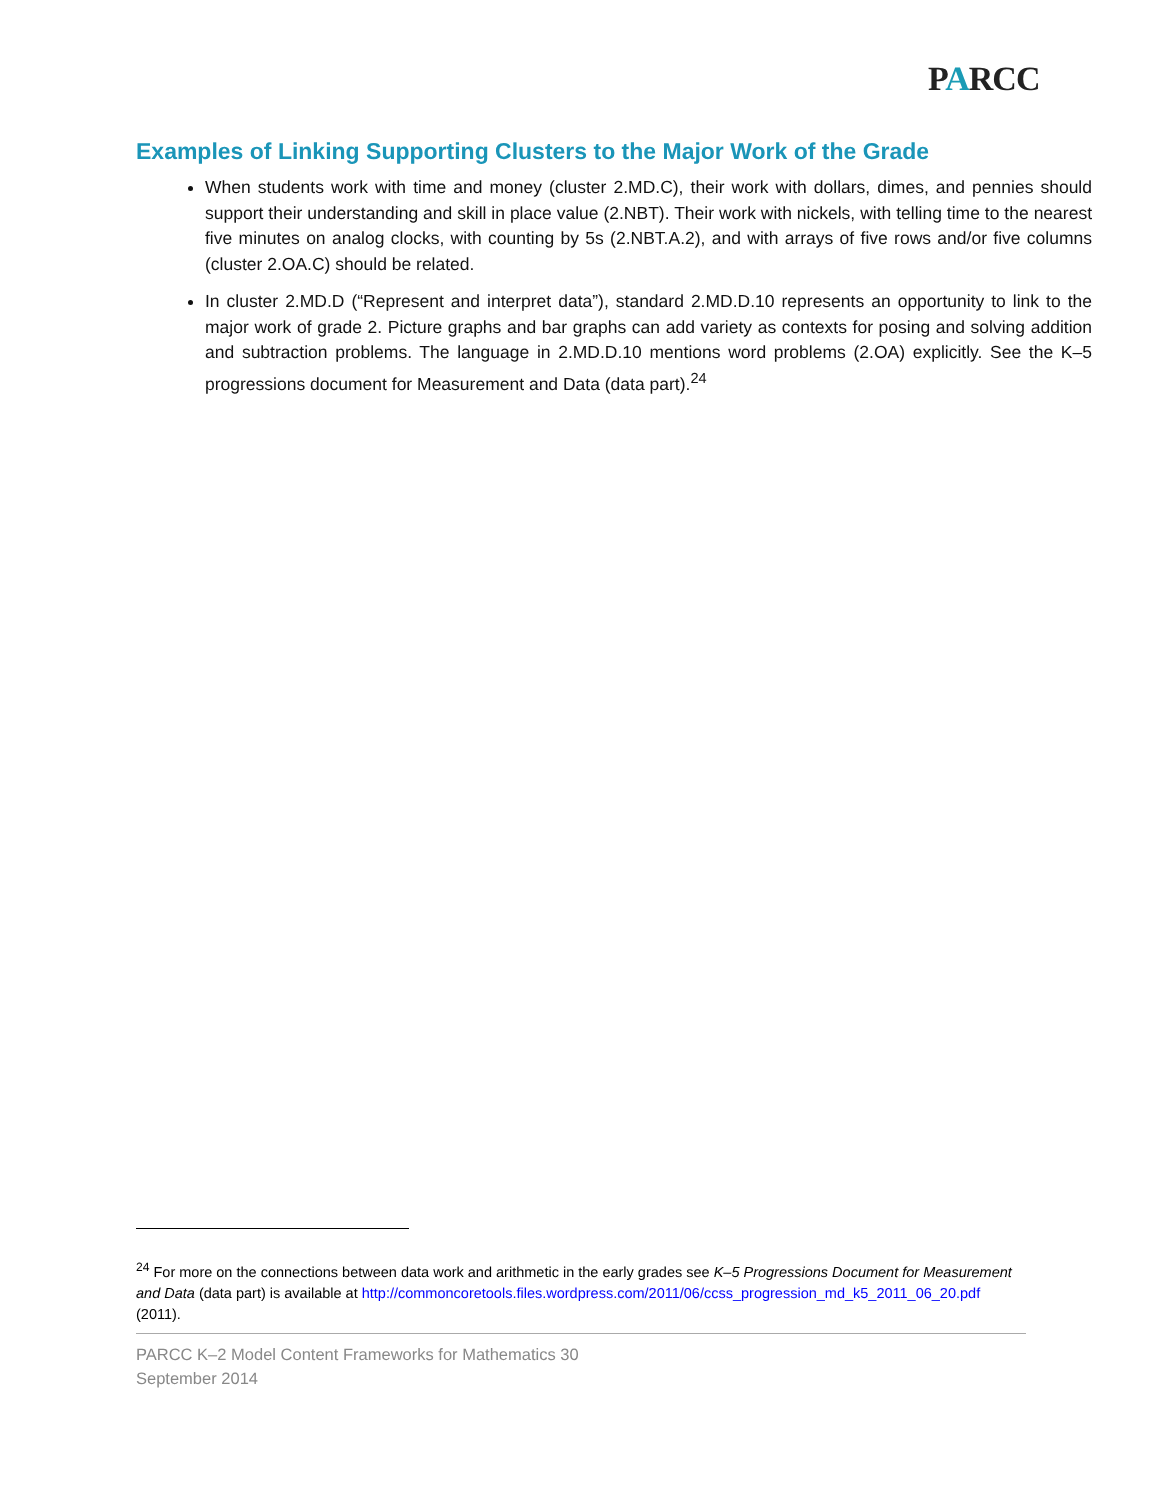PARCC
Examples of Linking Supporting Clusters to the Major Work of the Grade
When students work with time and money (cluster 2.MD.C), their work with dollars, dimes, and pennies should support their understanding and skill in place value (2.NBT). Their work with nickels, with telling time to the nearest five minutes on analog clocks, with counting by 5s (2.NBT.A.2), and with arrays of five rows and/or five columns (cluster 2.OA.C) should be related.
In cluster 2.MD.D (“Represent and interpret data”), standard 2.MD.D.10 represents an opportunity to link to the major work of grade 2. Picture graphs and bar graphs can add variety as contexts for posing and solving addition and subtraction problems. The language in 2.MD.D.10 mentions word problems (2.OA) explicitly. See the K–5 progressions document for Measurement and Data (data part).<sup>24</sup>
<sup>24</sup> For more on the connections between data work and arithmetic in the early grades see K–5 Progressions Document for Measurement and Data (data part) is available at http://commoncoretools.files.wordpress.com/2011/06/ccss_progression_md_k5_2011_06_20.pdf (2011).
PARCC K–2 Model Content Frameworks for Mathematics 30
September 2014